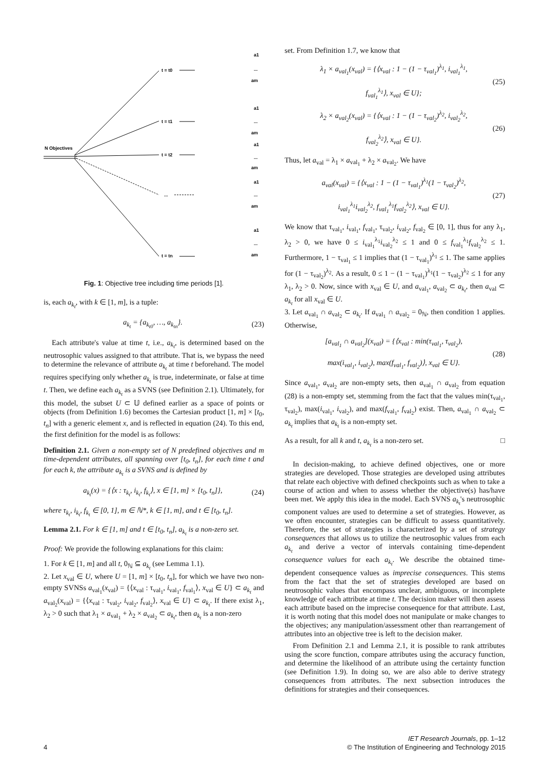N Objectives
t = t0
t = t1
t = t2
...
t = tn
a1
...
am
a1
...
am
a1
...
am
a1
...
am
a1
...
am
Fig. 1: Objective tree including time periods [1].
is, each a<sub>k<sub>t</sub></sub>, with k ∈ [1, m], is a tuple:
a<sub>k<sub>t</sub></sub> = {a<sub>k<sub>t0</sub></sub>, …, a<sub>k<sub>tn</sub></sub>}. (23)
Each attribute's value at time t, i.e., a<sub>k<sub>t</sub></sub>, is determined based on the neutrosophic values assigned to that attribute. That is, we bypass the need to determine the relevance of attribute a<sub>k<sub>t</sub></sub> at time t beforehand. The model requires specifying only whether a<sub>k<sub>t</sub></sub> is true, indeterminate, or false at time t. Then, we define each a<sub>k<sub>t</sub></sub> as a SVNS (see Definition 2.1). Ultimately, for this model, the subset U ⊂ 𝕌 defined earlier as a space of points or objects (from Definition 1.6) becomes the Cartesian product [1, m] × [t<sub>0</sub>, t<sub>n</sub>] with a generic element x, and is reflected in equation (24). To this end, the first definition for the model is as follows:
Definition 2.1. Given a non-empty set of N predefined objectives and m time-dependent attributes, all spanning over [t<sub>0</sub>, t<sub>n</sub>], for each time t and for each k, the attribute a<sub>k<sub>t</sub></sub> is a SVNS and is defined by
a<sub>k<sub>t</sub></sub>(x) = {⟨x : τ<sub>k<sub>t</sub></sub>, i<sub>k<sub>t</sub></sub>, f<sub>k<sub>t</sub></sub>⟩, x ∈ [1, m] × [t<sub>0</sub>, t<sub>n</sub>]}, (24)
where τ<sub>k<sub>t</sub></sub>, i<sub>k<sub>t</sub></sub>, f<sub>k<sub>t</sub></sub> ∈ [0, 1], m ∈ ℕ*, k ∈ [1, m], and t ∈ [t<sub>0</sub>, t<sub>n</sub>].
Lemma 2.1. For k ∈ [1, m] and t ∈ [t<sub>0</sub>, t<sub>n</sub>], a<sub>k<sub>t</sub></sub> is a non-zero set.
Proof: We provide the following explanations for this claim:
1. For k ∈ [1, m] and all t, 0<sub>ℕ</sub> ⊆ a<sub>k<sub>t</sub></sub> (see Lemma 1.1).
2. Let x<sub>val</sub> ∈ U, where U = [1, m] × [t<sub>0</sub>, t<sub>n</sub>], for which we have two non-empty SVNSs a<sub>val<sub>1</sub></sub>(x<sub>val</sub>) = {⟨x<sub>val</sub> : τ<sub>val<sub>1</sub></sub>, i<sub>val<sub>1</sub></sub>, f<sub>val<sub>1</sub></sub>⟩, x<sub>val</sub> ∈ U} ⊂ a<sub>k<sub>t</sub></sub> and a<sub>val<sub>2</sub></sub>(x<sub>val</sub>) = {⟨x<sub>val</sub> : τ<sub>val<sub>2</sub></sub>, i<sub>val<sub>2</sub></sub>, f<sub>val<sub>2</sub></sub>⟩, x<sub>val</sub> ∈ U} ⊂ a<sub>k<sub>t</sub></sub>. If there exist λ<sub>1</sub>, λ<sub>2</sub> > 0 such that λ<sub>1</sub> × a<sub>val<sub>1</sub></sub> + λ<sub>2</sub> × a<sub>val<sub>2</sub></sub> ⊂ a<sub>k<sub>t</sub></sub>, then a<sub>k<sub>t</sub></sub> is a non-zero
set. From Definition 1.7, we know that
λ<sub>1</sub> × a<sub>val<sub>1</sub></sub>(x<sub>val</sub>) = {⟨x<sub>val</sub> : 1 − (1 − τ<sub>val<sub>1</sub></sub>)<sup>λ<sub>1</sub></sup>, i<sub>val<sub>1</sub></sub><sup>λ<sub>1</sub></sup>,
f<sub>val<sub>1</sub></sub><sup>λ<sub>1</sub></sup>⟩, x<sub>val</sub> ∈ U}; (25)
λ<sub>2</sub> × a<sub>val<sub>2</sub></sub>(x<sub>val</sub>) = {⟨x<sub>val</sub> : 1 − (1 − τ<sub>val<sub>2</sub></sub>)<sup>λ<sub>2</sub></sup>, i<sub>val<sub>2</sub></sub><sup>λ<sub>2</sub></sup>,
f<sub>val<sub>2</sub></sub><sup>λ<sub>2</sub></sup>⟩, x<sub>val</sub> ∈ U}. (26)
Thus, let a<sub>val</sub> = λ<sub>1</sub> × a<sub>val<sub>1</sub></sub> + λ<sub>2</sub> × a<sub>val<sub>2</sub></sub>. We have
a<sub>val</sub>(x<sub>val</sub>) = {⟨x<sub>val</sub> : 1 − (1 − τ<sub>val<sub>1</sub></sub>)<sup>λ<sub>1</sub></sup>(1 − τ<sub>val<sub>2</sub></sub>)<sup>λ<sub>2</sub></sup>,
i<sub>val<sub>1</sub></sub><sup>λ<sub>1</sub></sup>i<sub>val<sub>2</sub></sub><sup>λ<sub>2</sub></sup>, f<sub>val<sub>1</sub></sub><sup>λ<sub>1</sub></sup>f<sub>val<sub>2</sub></sub><sup>λ<sub>2</sub></sup>⟩, x<sub>val</sub> ∈ U}. (27)
We know that τ<sub>val<sub>1</sub></sub>, i<sub>val<sub>1</sub></sub>, f<sub>val<sub>1</sub></sub>, τ<sub>val<sub>2</sub></sub>, i<sub>val<sub>2</sub></sub>, f<sub>val<sub>2</sub></sub> ∈ [0, 1], thus for any λ<sub>1</sub>, λ<sub>2</sub> > 0, we have 0 ≤ i<sub>val<sub>1</sub></sub><sup>λ<sub>1</sub></sup>i<sub>val<sub>2</sub></sub><sup>λ<sub>2</sub></sup> ≤ 1 and 0 ≤ f<sub>val<sub>1</sub></sub><sup>λ<sub>1</sub></sup>f<sub>val<sub>2</sub></sub><sup>λ<sub>2</sub></sup> ≤ 1. Furthermore, 1 − τ<sub>val<sub>1</sub></sub> ≤ 1 implies that (1 − τ<sub>val<sub>1</sub></sub>)<sup>λ<sub>1</sub></sup> ≤ 1. The same applies for (1 − τ<sub>val<sub>2</sub></sub>)<sup>λ<sub>2</sub></sup>. As a result, 0 ≤ 1 − (1 − τ<sub>val<sub>1</sub></sub>)<sup>λ<sub>1</sub></sup>(1 − τ<sub>val<sub>2</sub></sub>)<sup>λ<sub>2</sub></sup> ≤ 1 for any λ<sub>1</sub>, λ<sub>2</sub> > 0. Now, since with x<sub>val</sub> ∈ U, and a<sub>val<sub>1</sub></sub>, a<sub>val<sub>2</sub></sub> ⊂ a<sub>k<sub>t</sub></sub>, then a<sub>val</sub> ⊂ a<sub>k<sub>t</sub></sub> for all x<sub>val</sub> ∈ U.
3. Let a<sub>val<sub>1</sub></sub> ∩ a<sub>val<sub>2</sub></sub> ⊂ a<sub>k<sub>t</sub></sub>. If a<sub>val<sub>1</sub></sub> ∩ a<sub>val<sub>2</sub></sub> = 0<sub>ℕ</sub>, then condition 1 applies. Otherwise,
[a<sub>val<sub>1</sub></sub> ∩ a<sub>val<sub>2</sub></sub>](x<sub>val</sub>) = {⟨x<sub>val</sub> : min(τ<sub>val<sub>1</sub></sub>, τ<sub>val<sub>2</sub></sub>),
max(i<sub>val<sub>1</sub></sub>, i<sub>val<sub>2</sub></sub>), max(f<sub>val<sub>1</sub></sub>, f<sub>val<sub>2</sub></sub>)⟩, x<sub>val</sub> ∈ U}. (28)
Since a<sub>val<sub>1</sub></sub>, a<sub>val<sub>2</sub></sub> are non-empty sets, then a<sub>val<sub>1</sub></sub> ∩ a<sub>val<sub>2</sub></sub> from equation (28) is a non-empty set, stemming from the fact that the values min(τ<sub>val<sub>1</sub></sub>, τ<sub>val<sub>2</sub></sub>), max(i<sub>val<sub>1</sub></sub>, i<sub>val<sub>2</sub></sub>), and max(f<sub>val<sub>1</sub></sub>, f<sub>val<sub>2</sub></sub>) exist. Then, a<sub>val<sub>1</sub></sub> ∩ a<sub>val<sub>2</sub></sub> ⊂ a<sub>k<sub>t</sub></sub> implies that a<sub>k<sub>t</sub></sub> is a non-empty set.
As a result, for all k and t, a<sub>k<sub>t</sub></sub> is a non-zero set. □
In decision-making, to achieve defined objectives, one or more strategies are developed. Those strategies are developed using attributes that relate each objective with defined checkpoints such as when to take a course of action and when to assess whether the objective(s) has/have been met. We apply this idea in the model. Each SVNS a<sub>k<sub>t</sub></sub>'s neutrosophic component values are used to determine a set of strategies. However, as we often encounter, strategies can be difficult to assess quantitatively. Therefore, the set of strategies is characterized by a set of strategy consequences that allows us to utilize the neutrosophic values from each a<sub>k<sub>t</sub></sub> and derive a vector of intervals containing time-dependent consequence values for each a<sub>k<sub>t</sub></sub>. We describe the obtained time-dependent consequence values as imprecise consequences. This stems from the fact that the set of strategies developed are based on neutrosophic values that encompass unclear, ambiguous, or incomplete knowledge of each attribute at time t. The decision maker will then assess each attribute based on the imprecise consequence for that attribute. Last, it is worth noting that this model does not manipulate or make changes to the objectives; any manipulation/assessment other than rearrangement of attributes into an objective tree is left to the decision maker.
From Definition 2.1 and Lemma 2.1, it is possible to rank attributes using the score function, compare attributes using the accuracy function, and determine the likelihood of an attribute using the certainty function (see Definition 1.9). In doing so, we are also able to derive strategy consequences from attributes. The next subsection introduces the definitions for strategies and their consequences.
4 IET Research Journals, pp. 1–12
© The Institution of Engineering and Technology 2015